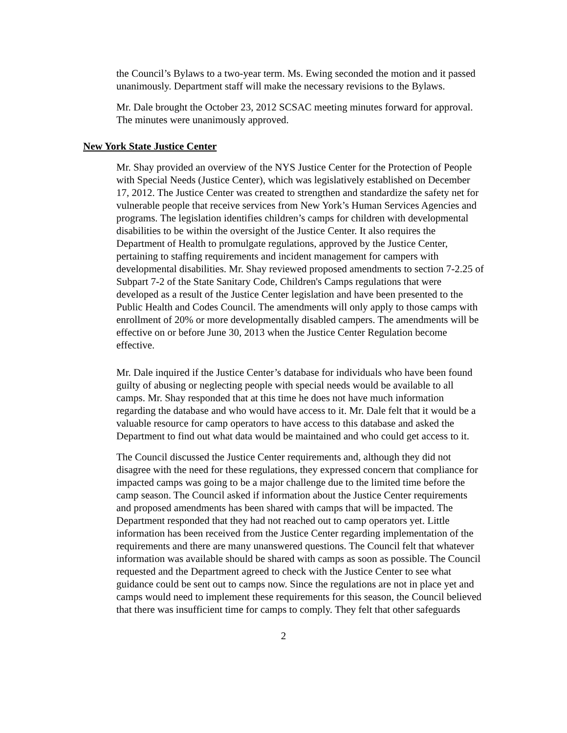the Council’s Bylaws to a two-year term. Ms. Ewing seconded the motion and it passed unanimously. Department staff will make the necessary revisions to the Bylaws.
Mr. Dale brought the October 23, 2012 SCSAC meeting minutes forward for approval. The minutes were unanimously approved.
New York State Justice Center
Mr. Shay provided an overview of the NYS Justice Center for the Protection of People with Special Needs (Justice Center), which was legislatively established on December 17, 2012. The Justice Center was created to strengthen and standardize the safety net for vulnerable people that receive services from New York’s Human Services Agencies and programs. The legislation identifies children’s camps for children with developmental disabilities to be within the oversight of the Justice Center. It also requires the Department of Health to promulgate regulations, approved by the Justice Center, pertaining to staffing requirements and incident management for campers with developmental disabilities. Mr. Shay reviewed proposed amendments to section 7-2.25 of Subpart 7-2 of the State Sanitary Code, Children's Camps regulations that were developed as a result of the Justice Center legislation and have been presented to the Public Health and Codes Council. The amendments will only apply to those camps with enrollment of 20% or more developmentally disabled campers. The amendments will be effective on or before June 30, 2013 when the Justice Center Regulation become effective.
Mr. Dale inquired if the Justice Center’s database for individuals who have been found guilty of abusing or neglecting people with special needs would be available to all camps. Mr. Shay responded that at this time he does not have much information regarding the database and who would have access to it. Mr. Dale felt that it would be a valuable resource for camp operators to have access to this database and asked the Department to find out what data would be maintained and who could get access to it.
The Council discussed the Justice Center requirements and, although they did not disagree with the need for these regulations, they expressed concern that compliance for impacted camps was going to be a major challenge due to the limited time before the camp season. The Council asked if information about the Justice Center requirements and proposed amendments has been shared with camps that will be impacted. The Department responded that they had not reached out to camp operators yet. Little information has been received from the Justice Center regarding implementation of the requirements and there are many unanswered questions. The Council felt that whatever information was available should be shared with camps as soon as possible. The Council requested and the Department agreed to check with the Justice Center to see what guidance could be sent out to camps now. Since the regulations are not in place yet and camps would need to implement these requirements for this season, the Council believed that there was insufficient time for camps to comply. They felt that other safeguards
2